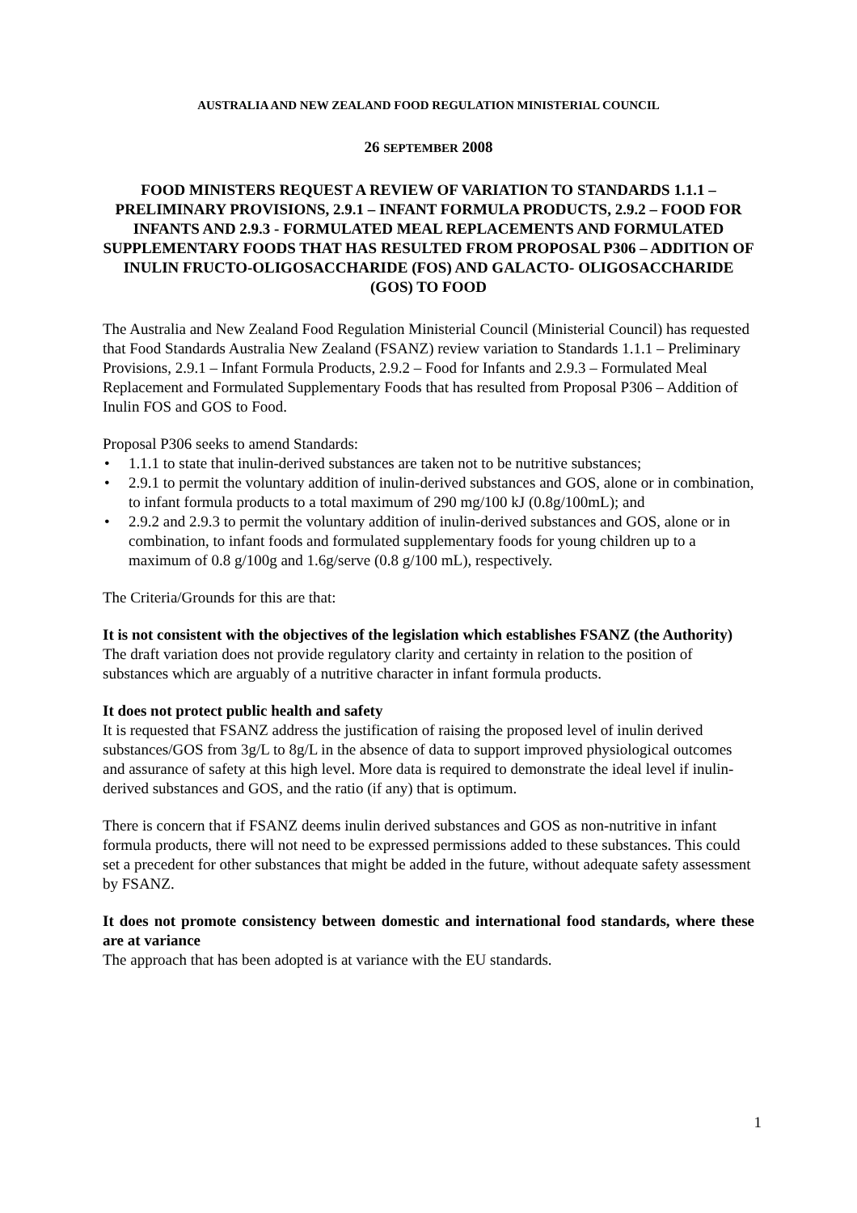AUSTRALIA AND NEW ZEALAND FOOD REGULATION MINISTERIAL COUNCIL
26 SEPTEMBER 2008
FOOD MINISTERS REQUEST A REVIEW OF VARIATION TO STANDARDS 1.1.1 – PRELIMINARY PROVISIONS, 2.9.1 – INFANT FORMULA PRODUCTS, 2.9.2 – FOOD FOR INFANTS AND 2.9.3 - FORMULATED MEAL REPLACEMENTS AND FORMULATED SUPPLEMENTARY FOODS THAT HAS RESULTED FROM PROPOSAL P306 – ADDITION OF INULIN FRUCTO-OLIGOSACCHARIDE (FOS) AND GALACTO- OLIGOSACCHARIDE (GOS) TO FOOD
The Australia and New Zealand Food Regulation Ministerial Council (Ministerial Council) has requested that Food Standards Australia New Zealand (FSANZ) review variation to Standards 1.1.1 – Preliminary Provisions, 2.9.1 – Infant Formula Products, 2.9.2 – Food for Infants and 2.9.3 – Formulated Meal Replacement and Formulated Supplementary Foods that has resulted from Proposal P306 – Addition of Inulin FOS and GOS to Food.
Proposal P306 seeks to amend Standards:
• 1.1.1 to state that inulin-derived substances are taken not to be nutritive substances;
• 2.9.1 to permit the voluntary addition of inulin-derived substances and GOS, alone or in combination, to infant formula products to a total maximum of 290 mg/100 kJ (0.8g/100mL); and
• 2.9.2 and 2.9.3 to permit the voluntary addition of inulin-derived substances and GOS, alone or in combination, to infant foods and formulated supplementary foods for young children up to a maximum of 0.8 g/100g and 1.6g/serve (0.8 g/100 mL), respectively.
The Criteria/Grounds for this are that:
It is not consistent with the objectives of the legislation which establishes FSANZ (the Authority)
The draft variation does not provide regulatory clarity and certainty in relation to the position of substances which are arguably of a nutritive character in infant formula products.
It does not protect public health and safety
It is requested that FSANZ address the justification of raising the proposed level of inulin derived substances/GOS from 3g/L to 8g/L in the absence of data to support improved physiological outcomes and assurance of safety at this high level. More data is required to demonstrate the ideal level if inulin-derived substances and GOS, and the ratio (if any) that is optimum.
There is concern that if FSANZ deems inulin derived substances and GOS as non-nutritive in infant formula products, there will not need to be expressed permissions added to these substances. This could set a precedent for other substances that might be added in the future, without adequate safety assessment by FSANZ.
It does not promote consistency between domestic and international food standards, where these are at variance
The approach that has been adopted is at variance with the EU standards.
1